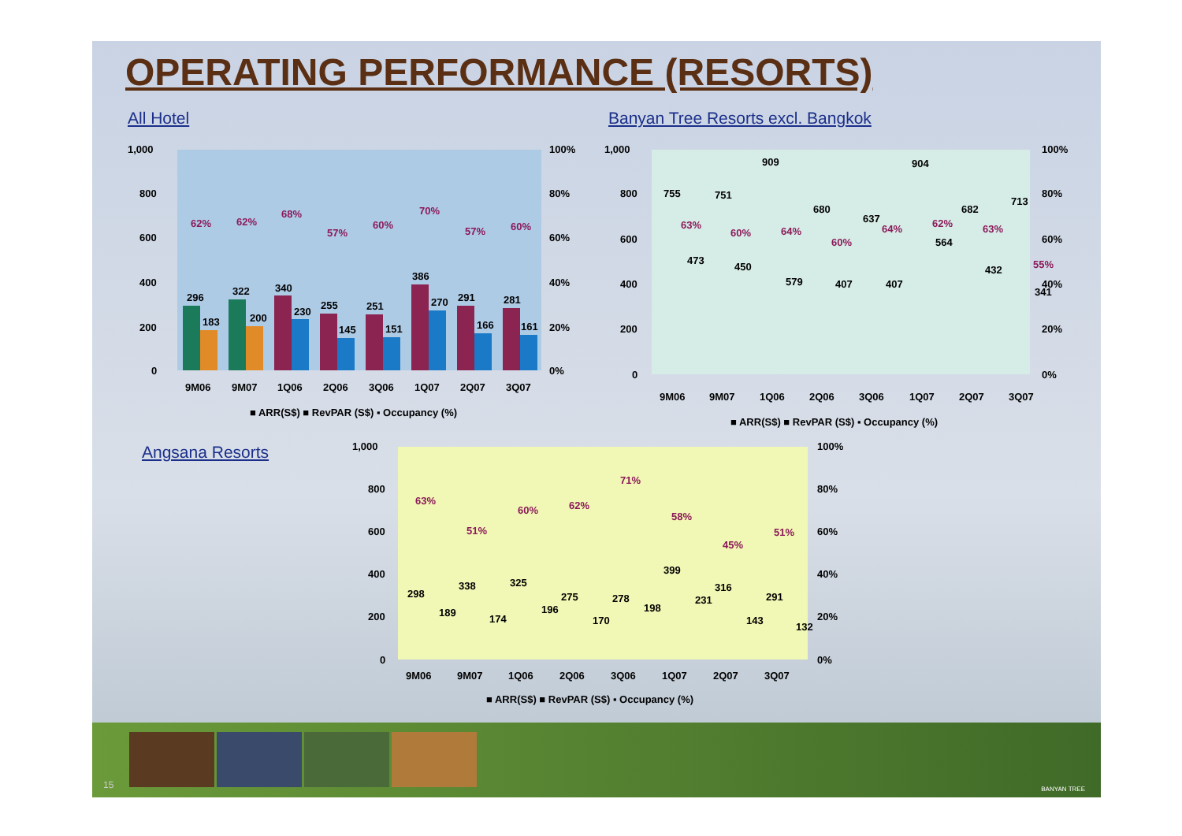OPERATING PERFORMANCE (RESORTS)
All Hotel
Banyan Tree Resorts excl. Bangkok
Angsana Resorts
1,000
800
600
400
200
0
100%
80%
60%
40%
20%
0%
296
183
322
200
340
230
255
145
251
151
386
270
291
166
281
161
62%
62%
68%
57%
60%
70%
57%
60%
9M06
9M07
1Q06
2Q06
3Q06
1Q07
2Q07
3Q07
■ ARR(S$) ■ RevPAR (S$) ▪ Occupancy (%)
1,000
800
600
400
200
0
100%
80%
60%
40%
20%
0%
755
751
909
680
637
904
682
713
473
450
579
407
407
564
432
341
63%
60%
64%
60%
64%
62%
63%
55%
9M06
9M07
1Q06
2Q06
3Q06
1Q07
2Q07
3Q07
■ ARR(S$) ■ RevPAR (S$) ▪ Occupancy (%)
1,000
800
600
400
200
0
100%
80%
60%
40%
20%
0%
298
338
325
275
278
399
316
291
189
174
196
170
198
231
143
132
63%
51%
60%
62%
71%
58%
45%
51%
9M06
9M07
1Q06
2Q06
3Q06
1Q07
2Q07
3Q07
■ ARR(S$) ■ RevPAR (S$) ▪ Occupancy (%)
15 BANYAN TREE